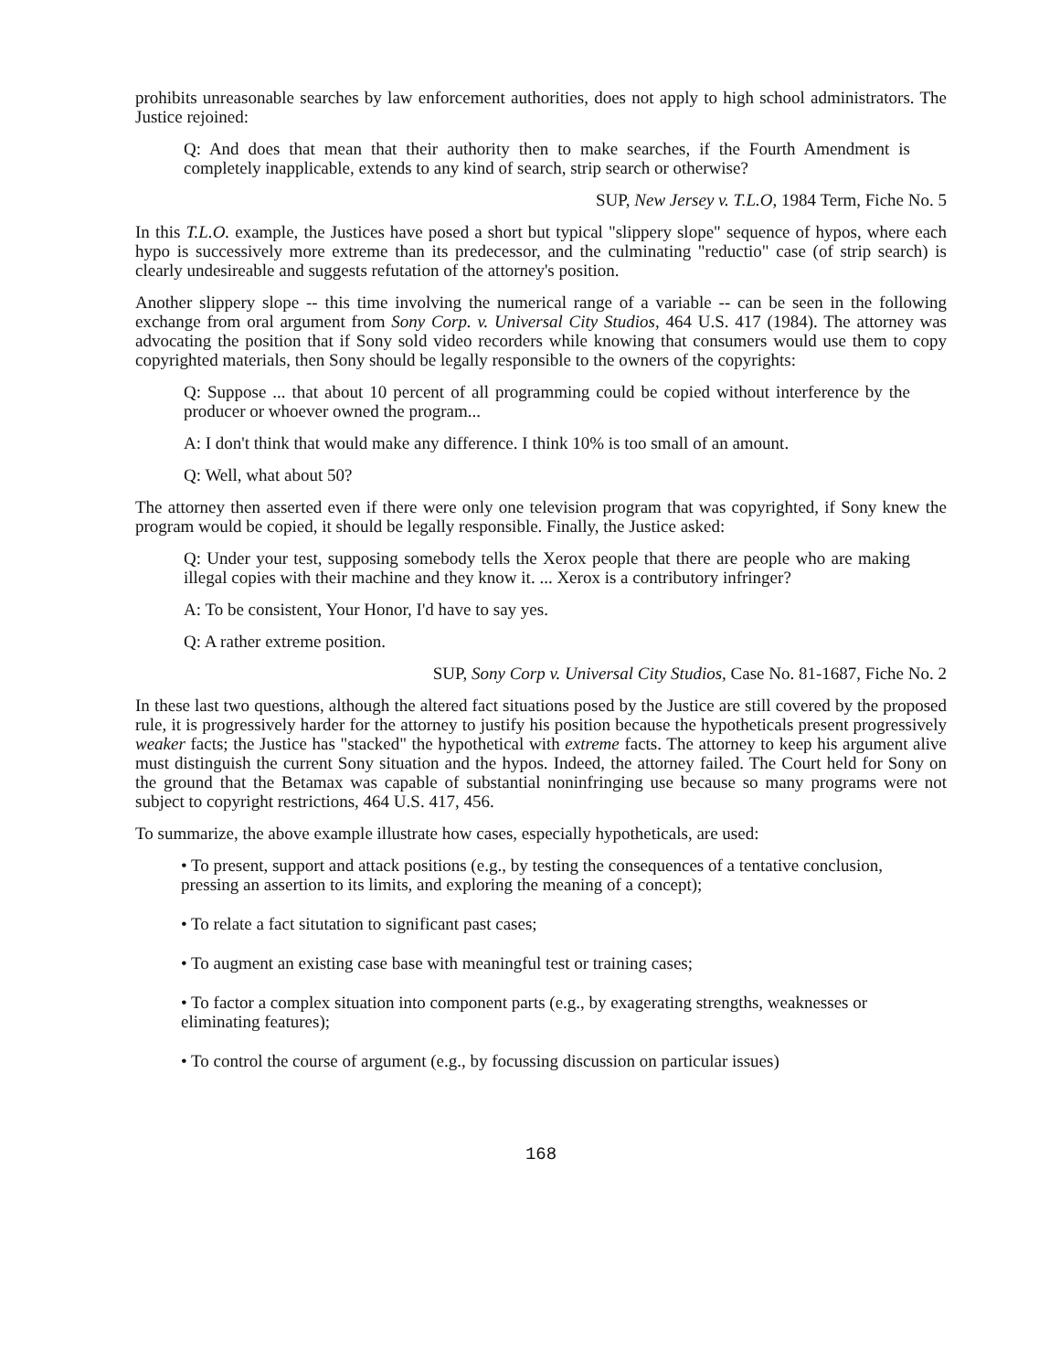prohibits unreasonable searches by law enforcement authorities, does not apply to high school administrators. The Justice rejoined:
Q: And does that mean that their authority then to make searches, if the Fourth Amendment is completely inapplicable, extends to any kind of search, strip search or otherwise?
SUP, New Jersey v. T.L.O, 1984 Term, Fiche No. 5
In this T.L.O. example, the Justices have posed a short but typical "slippery slope" sequence of hypos, where each hypo is successively more extreme than its predecessor, and the culminating "reductio" case (of strip search) is clearly undesireable and suggests refutation of the attorney's position.
Another slippery slope -- this time involving the numerical range of a variable -- can be seen in the following exchange from oral argument from Sony Corp. v. Universal City Studios, 464 U.S. 417 (1984). The attorney was advocating the position that if Sony sold video recorders while knowing that consumers would use them to copy copyrighted materials, then Sony should be legally responsible to the owners of the copyrights:
Q: Suppose ... that about 10 percent of all programming could be copied without interference by the producer or whoever owned the program...
A: I don't think that would make any difference. I think 10% is too small of an amount.
Q: Well, what about 50?
The attorney then asserted even if there were only one television program that was copyrighted, if Sony knew the program would be copied, it should be legally responsible. Finally, the Justice asked:
Q: Under your test, supposing somebody tells the Xerox people that there are people who are making illegal copies with their machine and they know it. ... Xerox is a contributory infringer?
A: To be consistent, Your Honor, I'd have to say yes.
Q: A rather extreme position.
SUP, Sony Corp v. Universal City Studios, Case No. 81-1687, Fiche No. 2
In these last two questions, although the altered fact situations posed by the Justice are still covered by the proposed rule, it is progressively harder for the attorney to justify his position because the hypotheticals present progressively weaker facts; the Justice has "stacked" the hypothetical with extreme facts. The attorney to keep his argument alive must distinguish the current Sony situation and the hypos. Indeed, the attorney failed. The Court held for Sony on the ground that the Betamax was capable of substantial noninfringing use because so many programs were not subject to copyright restrictions, 464 U.S. 417, 456.
To summarize, the above example illustrate how cases, especially hypotheticals, are used:
• To present, support and attack positions (e.g., by testing the consequences of a tentative conclusion, pressing an assertion to its limits, and exploring the meaning of a concept);
• To relate a fact situtation to significant past cases;
• To augment an existing case base with meaningful test or training cases;
• To factor a complex situation into component parts (e.g., by exagerating strengths, weaknesses or eliminating features);
• To control the course of argument (e.g., by focussing discussion on particular issues)
168